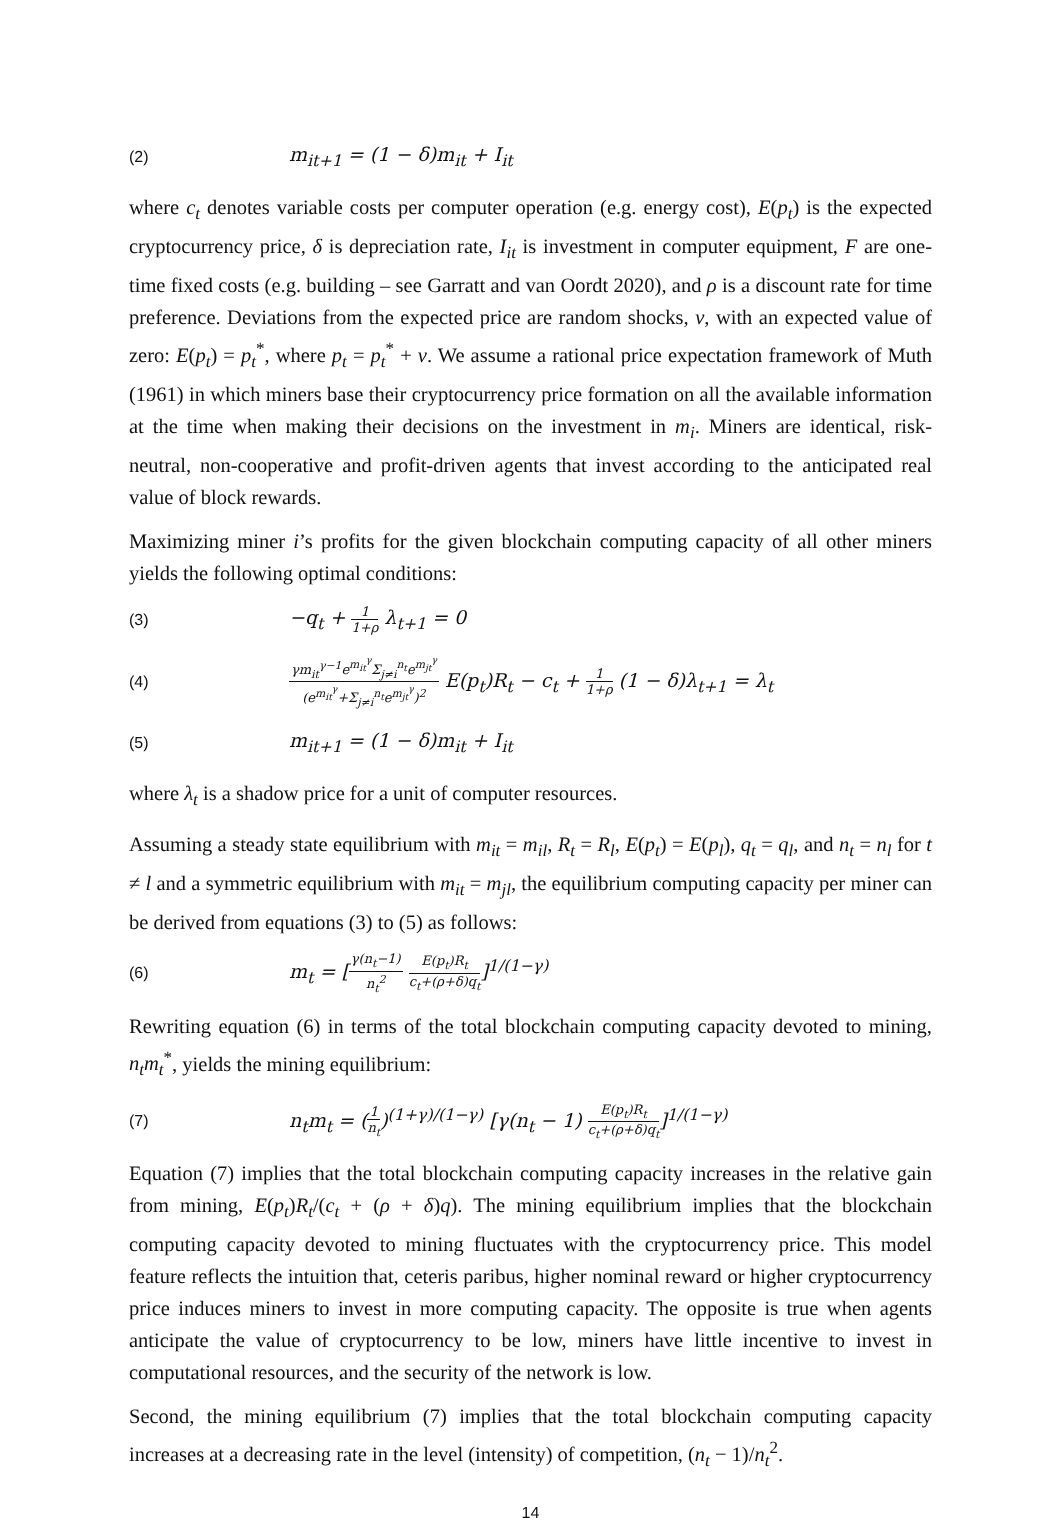(2) m<sub>it+1</sub> = (1 − δ)m<sub>it</sub> + I<sub>it</sub>
where c<sub>t</sub> denotes variable costs per computer operation (e.g. energy cost), E(p<sub>t</sub>) is the expected cryptocurrency price, δ is depreciation rate, I<sub>it</sub> is investment in computer equipment, F are one-time fixed costs (e.g. building – see Garratt and van Oordt 2020), and ρ is a discount rate for time preference. Deviations from the expected price are random shocks, v, with an expected value of zero: E(p<sub>t</sub>) = p<sub>t</sub><sup>*</sup>, where p<sub>t</sub> = p<sub>t</sub><sup>*</sup> + v. We assume a rational price expectation framework of Muth (1961) in which miners base their cryptocurrency price formation on all the available information at the time when making their decisions on the investment in m<sub>i</sub>. Miners are identical, risk-neutral, non-cooperative and profit-driven agents that invest according to the anticipated real value of block rewards.
Maximizing miner i’s profits for the given blockchain computing capacity of all other miners yields the following optimal conditions:
(3) −q<sub>t</sub> + 1 1+ρ λ<sub>t+1</sub> = 0
(4) γm<sub>it</sub><sup>γ−1</sup>e<sup>m<sub>it</sub><sup>γ</sup></sup>Σ<sub>j≠i</sub><sup>n<sub>t</sub></sup>e<sup>m<sub>jt</sub><sup>γ</sup></sup> (e<sup>m<sub>it</sub><sup>γ</sup></sup>+Σ<sub>j≠i</sub><sup>n<sub>t</sub></sup>e<sup>m<sub>jt</sub><sup>γ</sup></sup>)<sup>2</sup> E(p<sub>t</sub>)R<sub>t</sub> − c<sub>t</sub> + 1 1+ρ (1 − δ)λ<sub>t+1</sub> = λ<sub>t</sub>
(5) m<sub>it+1</sub> = (1 − δ)m<sub>it</sub> + I<sub>it</sub>
where λ<sub>t</sub> is a shadow price for a unit of computer resources.
Assuming a steady state equilibrium with m<sub>it</sub> = m<sub>il</sub>, R<sub>t</sub> = R<sub>l</sub>, E(p<sub>t</sub>) = E(p<sub>l</sub>), q<sub>t</sub> = q<sub>l</sub>, and n<sub>t</sub> = n<sub>l</sub> for t ≠ l and a symmetric equilibrium with m<sub>it</sub> = m<sub>jl</sub>, the equilibrium computing capacity per miner can be derived from equations (3) to (5) as follows:
(6) m<sub>t</sub> = [γ(n<sub>t</sub>−1) n<sub>t</sub><sup>2</sup> E(p<sub>t</sub>)R<sub>t</sub> c<sub>t</sub>+(ρ+δ)q<sub>t</sub>]<sup>1/(1−γ)</sup>
Rewriting equation (6) in terms of the total blockchain computing capacity devoted to mining, n<sub>t</sub>m<sub>t</sub><sup>*</sup>, yields the mining equilibrium:
(7) n<sub>t</sub>m<sub>t</sub> = (1 n<sub>t</sub>)<sup>(1+γ)/(1−γ)</sup> [γ(n<sub>t</sub> − 1) E(p<sub>t</sub>)R<sub>t</sub> c<sub>t</sub>+(ρ+δ)q<sub>t</sub>]<sup>1/(1−γ)</sup>
Equation (7) implies that the total blockchain computing capacity increases in the relative gain from mining, E(p<sub>t</sub>)R<sub>t</sub>/(c<sub>t</sub> + (ρ + δ)q). The mining equilibrium implies that the blockchain computing capacity devoted to mining fluctuates with the cryptocurrency price. This model feature reflects the intuition that, ceteris paribus, higher nominal reward or higher cryptocurrency price induces miners to invest in more computing capacity. The opposite is true when agents anticipate the value of cryptocurrency to be low, miners have little incentive to invest in computational resources, and the security of the network is low.
Second, the mining equilibrium (7) implies that the total blockchain computing capacity increases at a decreasing rate in the level (intensity) of competition, (n<sub>t</sub> − 1)/n<sub>t</sub><sup>2</sup>.
14